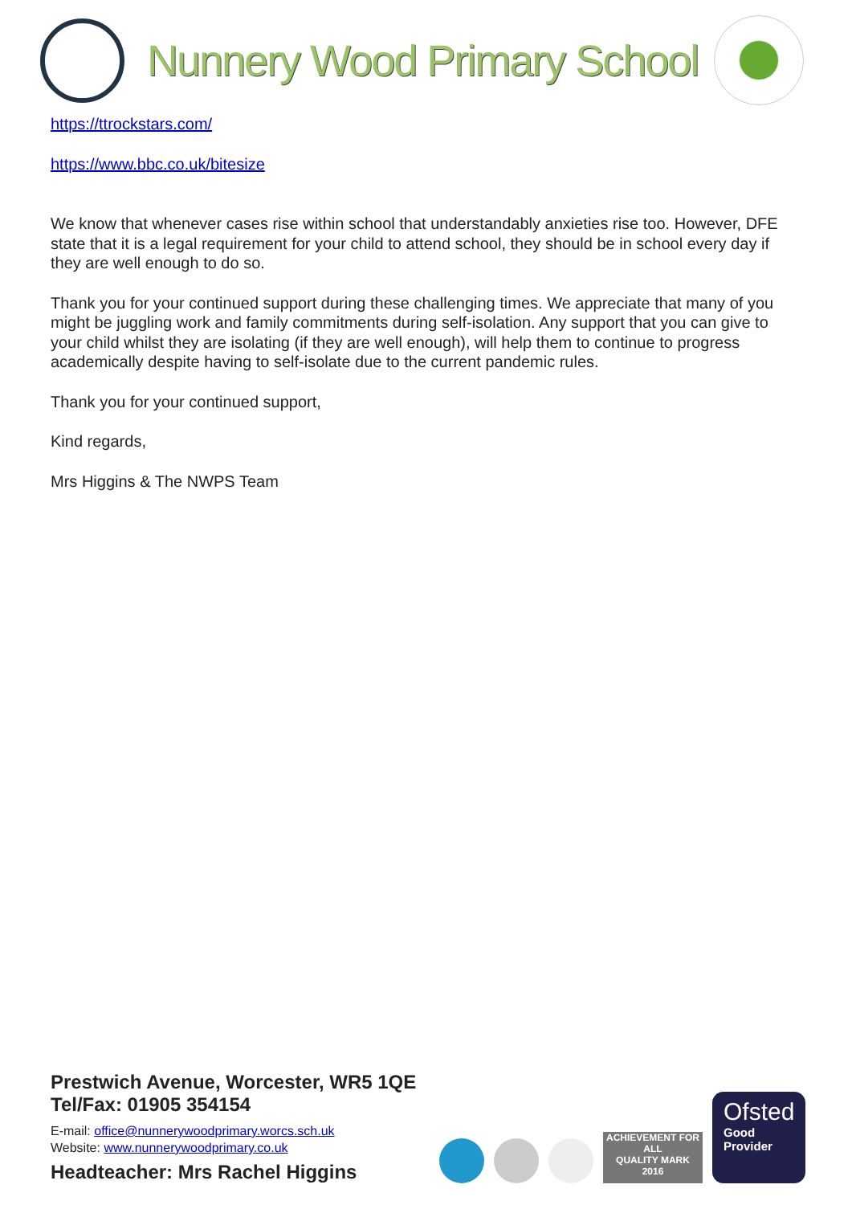Nunnery Wood Primary School
https://ttrockstars.com/
https://www.bbc.co.uk/bitesize
We know that whenever cases rise within school that understandably anxieties rise too. However, DFE state that it is a legal requirement for your child to attend school, they should be in school every day if they are well enough to do so.
Thank you for your continued support during these challenging times. We appreciate that many of you might be juggling work and family commitments during self-isolation. Any support that you can give to your child whilst they are isolating (if they are well enough), will help them to continue to progress academically despite having to self-isolate due to the current pandemic rules.
Thank you for your continued support,
Kind regards,
Mrs Higgins & The NWPS Team
Prestwich Avenue, Worcester, WR5 1QE
Tel/Fax: 01905 354154
E-mail: office@nunnerywoodprimary.worcs.sch.uk
Website: www.nunnerywoodprimary.co.uk
Headteacher: Mrs Rachel Higgins
ACHIEVEMENT FOR ALL
QUALITY MARK
2016
Ofsted
Good
Provider